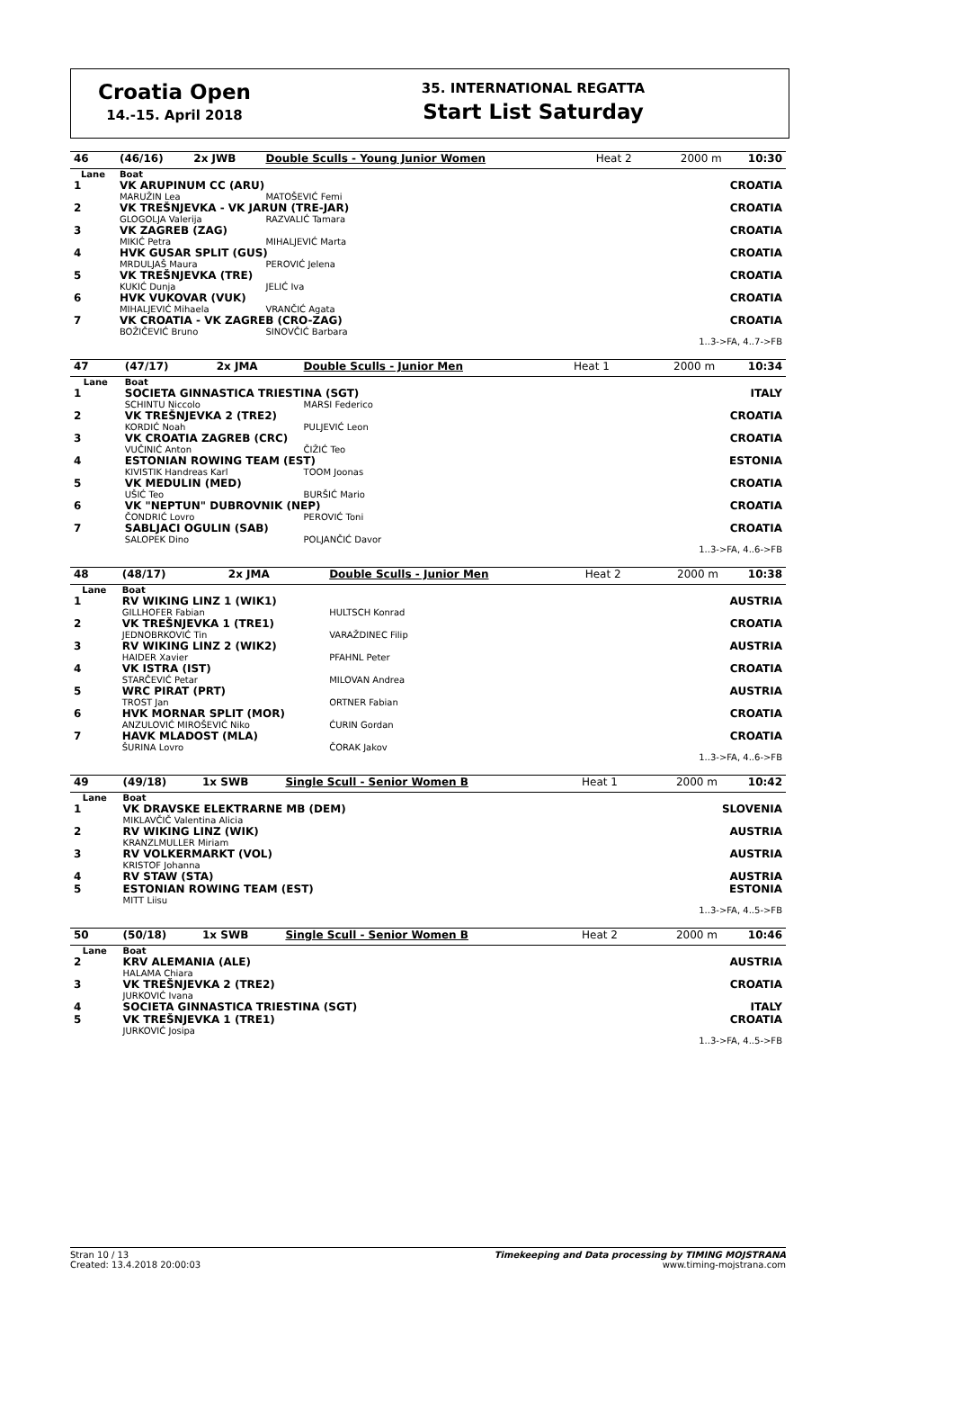Croatia Open
14.-15. April 2018
35. INTERNATIONAL REGATTA
Start List Saturday
| 46 | (46/16) | 2x JWB | Double Sculls - Young Junior Women | Heat 2 | 2000 m | 10:30 |
| Lane | Boat | | | | | |
| 1 | VK ARUPINUM CC (ARU) | | | CROATIA | | |
| | MARUŽIN Lea | | MATOŠEVIĆ Femi | | | |
| 2 | VK TREŠNJEVKA - VK JARUN (TRE-JAR) | | | CROATIA | | |
| | GLOGOLJA Valerija | | RAZVALIĆ Tamara | | | |
| 3 | VK ZAGREB (ZAG) | | | CROATIA | | |
| | MIKIĆ Petra | | MIHALJEVIĆ Marta | | | |
| 4 | HVK GUSAR SPLIT (GUS) | | | CROATIA | | |
| | MRDULJAŠ Maura | | PEROVIĆ Jelena | | | |
| 5 | VK TREŠNJEVKA (TRE) | | | CROATIA | | |
| | KUKIĆ Dunja | | JELIĆ Iva | | | |
| 6 | HVK VUKOVAR (VUK) | | | CROATIA | | |
| | MIHALJEVIĆ Mihaela | | VRANČIĆ Agata | | | |
| 7 | VK CROATIA - VK ZAGREB (CRO-ZAG) | | | CROATIA | | |
| | BOŽIČEVIĆ Bruno | | SINOVČIĆ Barbara | | | |
| 1..3->FA, 4..7->FB | | | | | | |
| 47 | (47/17) | 2x JMA | Double Sculls - Junior Men | Heat 1 | 2000 m | 10:34 |
| Lane | Boat | | | | | |
| 1 | SOCIETA GINNASTICA TRIESTINA (SGT) | | | ITALY | | |
| | SCHINTU Niccolo | | MARSI Federico | | | |
| 2 | VK TREŠNJEVKA 2 (TRE2) | | | CROATIA | | |
| | KORDIĆ Noah | | PULJEVIĆ Leon | | | |
| 3 | VK CROATIA ZAGREB (CRC) | | | CROATIA | | |
| | VUČINIĆ Anton | | ČIŽIĆ Teo | | | |
| 4 | ESTONIAN ROWING TEAM (EST) | | | ESTONIA | | |
| | KIVISTIK Handreas Karl | | TOOM Joonas | | | |
| 5 | VK MEDULIN (MED) | | | CROATIA | | |
| | UŠIĆ Teo | | BURŠIĆ Mario | | | |
| 6 | VK "NEPTUN" DUBROVNIK (NEP) | | | CROATIA | | |
| | ČONDRIĆ Lovro | | PEROVIĆ Toni | | | |
| 7 | SABLJACI OGULIN (SAB) | | | CROATIA | | |
| | SALOPEK Dino | | POLJANČIĆ Davor | | | |
| 1..3->FA, 4..6->FB | | | | | | |
| 48 | (48/17) | 2x JMA | Double Sculls - Junior Men | Heat 2 | 2000 m | 10:38 |
| Lane | Boat | | | | | |
| 1 | RV WIKING LINZ 1 (WIK1) | | | AUSTRIA | | |
| | GILLHOFER Fabian | | HULTSCH Konrad | | | |
| 2 | VK TREŠNJEVKA 1 (TRE1) | | | CROATIA | | |
| | JEDNOBRKOVIĆ Tin | | VARAŽDINEC Filip | | | |
| 3 | RV WIKING LINZ 2 (WIK2) | | | AUSTRIA | | |
| | HAIDER Xavier | | PFAHNL Peter | | | |
| 4 | VK ISTRA (IST) | | | CROATIA | | |
| | STARČEVIĆ Petar | | MILOVAN Andrea | | | |
| 5 | WRC PIRAT (PRT) | | | AUSTRIA | | |
| | TROST Jan | | ORTNER Fabian | | | |
| 6 | HVK MORNAR SPLIT (MOR) | | | CROATIA | | |
| | ANZULOVIĆ MIROŠEVIĆ Niko | | ĆURIN Gordan | | | |
| 7 | HAVK MLADOST (MLA) | | | CROATIA | | |
| | ŠURINA Lovro | | ČORAK Jakov | | | |
| 1..3->FA, 4..6->FB | | | | | | |
| 49 | (49/18) | 1x SWB | Single Scull - Senior Women B | Heat 1 | 2000 m | 10:42 |
| Lane | Boat | | | | | |
| 1 | VK DRAVSKE ELEKTRARNE MB (DEM) | | | SLOVENIA | | |
| | MIKLAVČIČ Valentina Alicia | | | | | |
| 2 | RV WIKING LINZ (WIK) | | | AUSTRIA | | |
| | KRANZLMULLER Miriam | | | | | |
| 3 | RV VOLKERMARKT (VOL) | | | AUSTRIA | | |
| | KRISTOF Johanna | | | | | |
| 4 | RV STAW (STA) | | | AUSTRIA | | |
| 5 | ESTONIAN ROWING TEAM (EST) | | | ESTONIA | | |
| | MITT Liisu | | | | | |
| 1..3->FA, 4..5->FB | | | | | | |
| 50 | (50/18) | 1x SWB | Single Scull - Senior Women B | Heat 2 | 2000 m | 10:46 |
| Lane | Boat | | | | | |
| 2 | KRV ALEMANIA (ALE) | | | AUSTRIA | | |
| | HALAMA Chiara | | | | | |
| 3 | VK TREŠNJEVKA 2 (TRE2) | | | CROATIA | | |
| | JURKOVIĆ Ivana | | | | | |
| 4 | SOCIETA GINNASTICA TRIESTINA (SGT) | | | ITALY | | |
| 5 | VK TREŠNJEVKA 1 (TRE1) | | | CROATIA | | |
| | JURKOVIĆ Josipa | | | | | |
| 1..3->FA, 4..5->FB | | | | | | |
Stran 10 / 13
Created: 13.4.2018 20:00:03
Timekeeping and Data processing by TIMING MOJSTRANA
www.timing-mojstrana.com